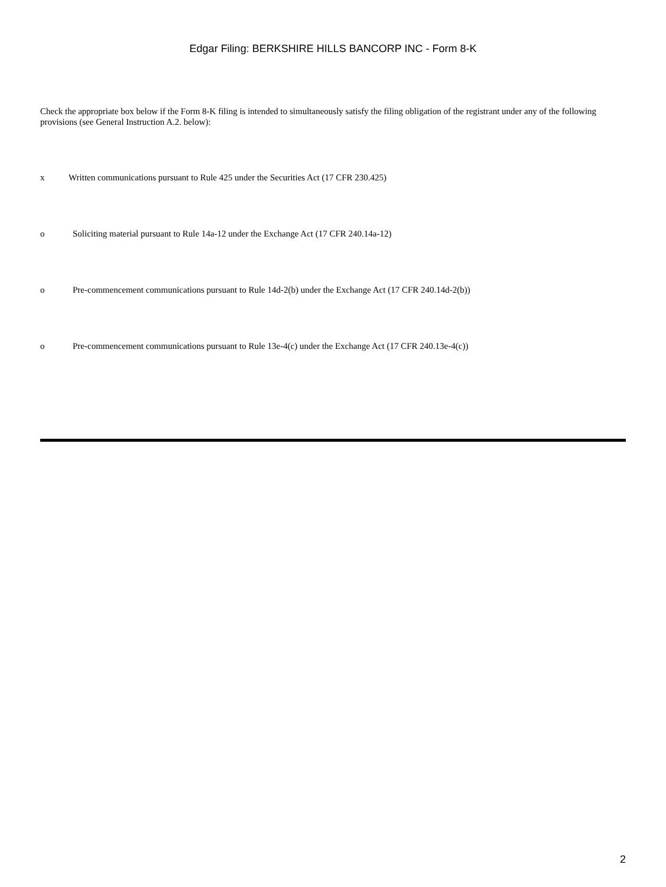Edgar Filing: BERKSHIRE HILLS BANCORP INC - Form 8-K
Check the appropriate box below if the Form 8-K filing is intended to simultaneously satisfy the filing obligation of the registrant under any of the following provisions (see General Instruction A.2. below):
x Written communications pursuant to Rule 425 under the Securities Act (17 CFR 230.425)
o Soliciting material pursuant to Rule 14a-12 under the Exchange Act (17 CFR 240.14a-12)
o Pre-commencement communications pursuant to Rule 14d-2(b) under the Exchange Act (17 CFR 240.14d-2(b))
o Pre-commencement communications pursuant to Rule 13e-4(c) under the Exchange Act (17 CFR 240.13e-4(c))
2